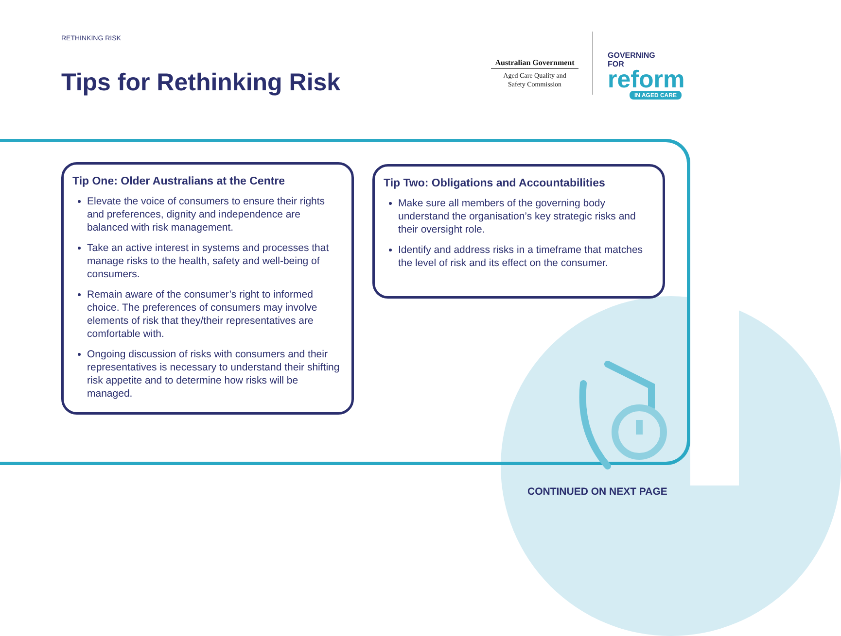RETHINKING RISK
Tips for Rethinking Risk
Australian Government
Aged Care Quality and
Safety Commission
GOVERNING
FOR
reform
IN AGED CARE
Tip One: Older Australians at the Centre
Elevate the voice of consumers to ensure their rights and preferences, dignity and independence are balanced with risk management.
Take an active interest in systems and processes that manage risks to the health, safety and well-being of consumers.
Remain aware of the consumer’s right to informed choice. The preferences of consumers may involve elements of risk that they/their representatives are comfortable with.
Ongoing discussion of risks with consumers and their representatives is necessary to understand their shifting risk appetite and to determine how risks will be managed.
Tip Two: Obligations and Accountabilities
Make sure all members of the governing body understand the organisation’s key strategic risks and their oversight role.
Identify and address risks in a timeframe that matches the level of risk and its effect on the consumer.
CONTINUED ON NEXT PAGE